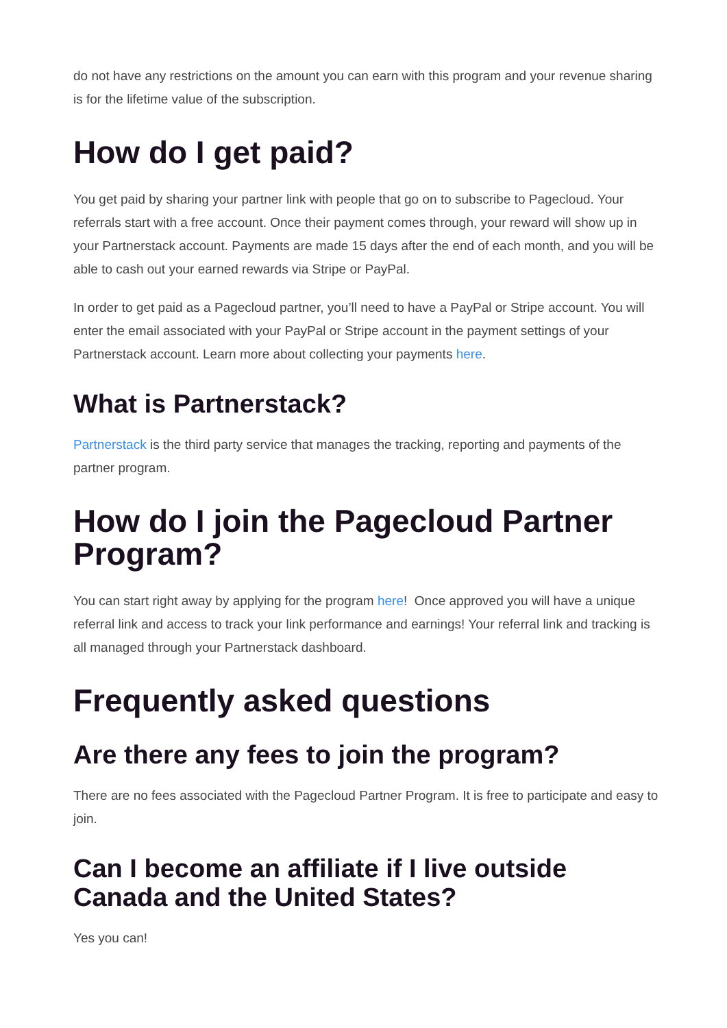do not have any restrictions on the amount you can earn with this program and your revenue sharing is for the lifetime value of the subscription.
How do I get paid?
You get paid by sharing your partner link with people that go on to subscribe to Pagecloud. Your referrals start with a free account. Once their payment comes through, your reward will show up in your Partnerstack account. Payments are made 15 days after the end of each month, and you will be able to cash out your earned rewards via Stripe or PayPal.
In order to get paid as a Pagecloud partner, you’ll need to have a PayPal or Stripe account. You will enter the email associated with your PayPal or Stripe account in the payment settings of your Partnerstack account. Learn more about collecting your payments here.
What is Partnerstack?
Partnerstack is the third party service that manages the tracking, reporting and payments of the partner program.
How do I join the Pagecloud Partner Program?
You can start right away by applying for the program here! Once approved you will have a unique referral link and access to track your link performance and earnings! Your referral link and tracking is all managed through your Partnerstack dashboard.
Frequently asked questions
Are there any fees to join the program?
There are no fees associated with the Pagecloud Partner Program. It is free to participate and easy to join.
Can I become an affiliate if I live outside Canada and the United States?
Yes you can!